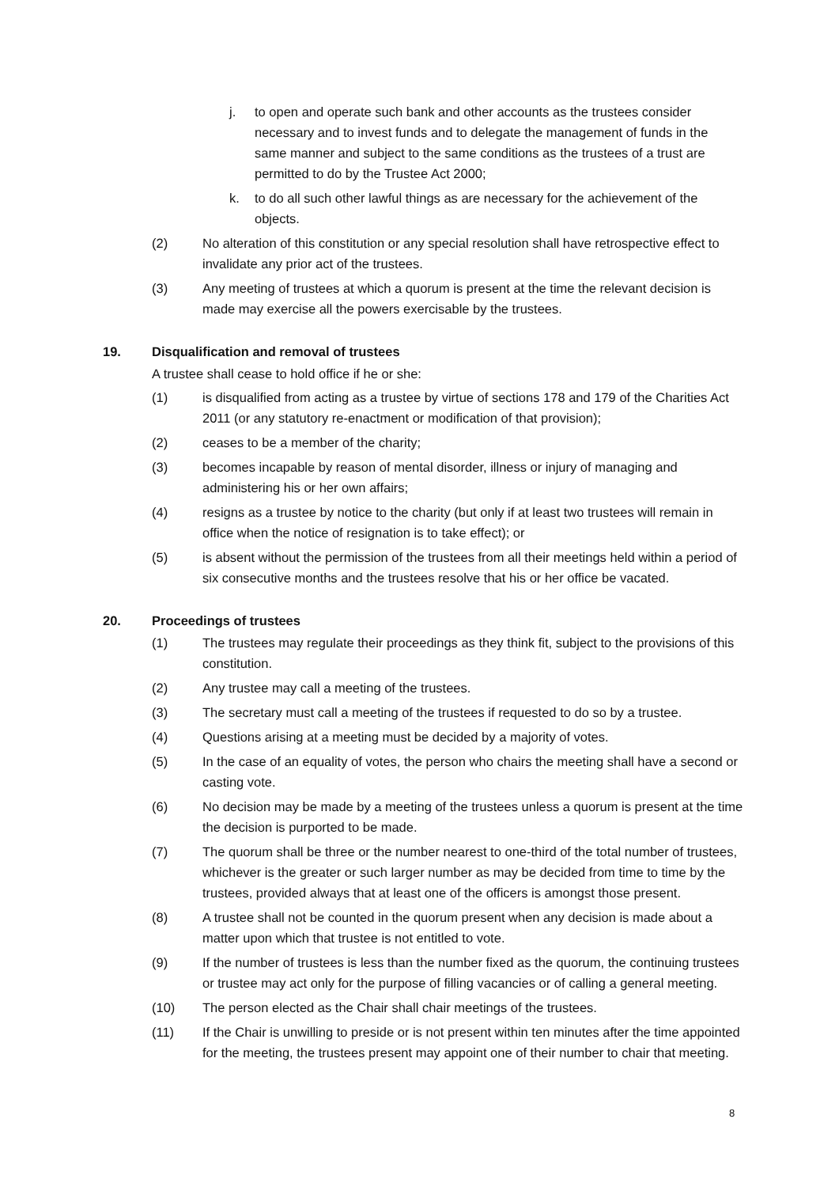j. to open and operate such bank and other accounts as the trustees consider necessary and to invest funds and to delegate the management of funds in the same manner and subject to the same conditions as the trustees of a trust are permitted to do by the Trustee Act 2000;
k. to do all such other lawful things as are necessary for the achievement of the objects.
(2) No alteration of this constitution or any special resolution shall have retrospective effect to invalidate any prior act of the trustees.
(3) Any meeting of trustees at which a quorum is present at the time the relevant decision is made may exercise all the powers exercisable by the trustees.
19. Disqualification and removal of trustees
A trustee shall cease to hold office if he or she:
(1) is disqualified from acting as a trustee by virtue of sections 178 and 179 of the Charities Act 2011 (or any statutory re-enactment or modification of that provision);
(2) ceases to be a member of the charity;
(3) becomes incapable by reason of mental disorder, illness or injury of managing and administering his or her own affairs;
(4) resigns as a trustee by notice to the charity (but only if at least two trustees will remain in office when the notice of resignation is to take effect); or
(5) is absent without the permission of the trustees from all their meetings held within a period of six consecutive months and the trustees resolve that his or her office be vacated.
20. Proceedings of trustees
(1) The trustees may regulate their proceedings as they think fit, subject to the provisions of this constitution.
(2) Any trustee may call a meeting of the trustees.
(3) The secretary must call a meeting of the trustees if requested to do so by a trustee.
(4) Questions arising at a meeting must be decided by a majority of votes.
(5) In the case of an equality of votes, the person who chairs the meeting shall have a second or casting vote.
(6) No decision may be made by a meeting of the trustees unless a quorum is present at the time the decision is purported to be made.
(7) The quorum shall be three or the number nearest to one-third of the total number of trustees, whichever is the greater or such larger number as may be decided from time to time by the trustees, provided always that at least one of the officers is amongst those present.
(8) A trustee shall not be counted in the quorum present when any decision is made about a matter upon which that trustee is not entitled to vote.
(9) If the number of trustees is less than the number fixed as the quorum, the continuing trustees or trustee may act only for the purpose of filling vacancies or of calling a general meeting.
(10) The person elected as the Chair shall chair meetings of the trustees.
(11) If the Chair is unwilling to preside or is not present within ten minutes after the time appointed for the meeting, the trustees present may appoint one of their number to chair that meeting.
8